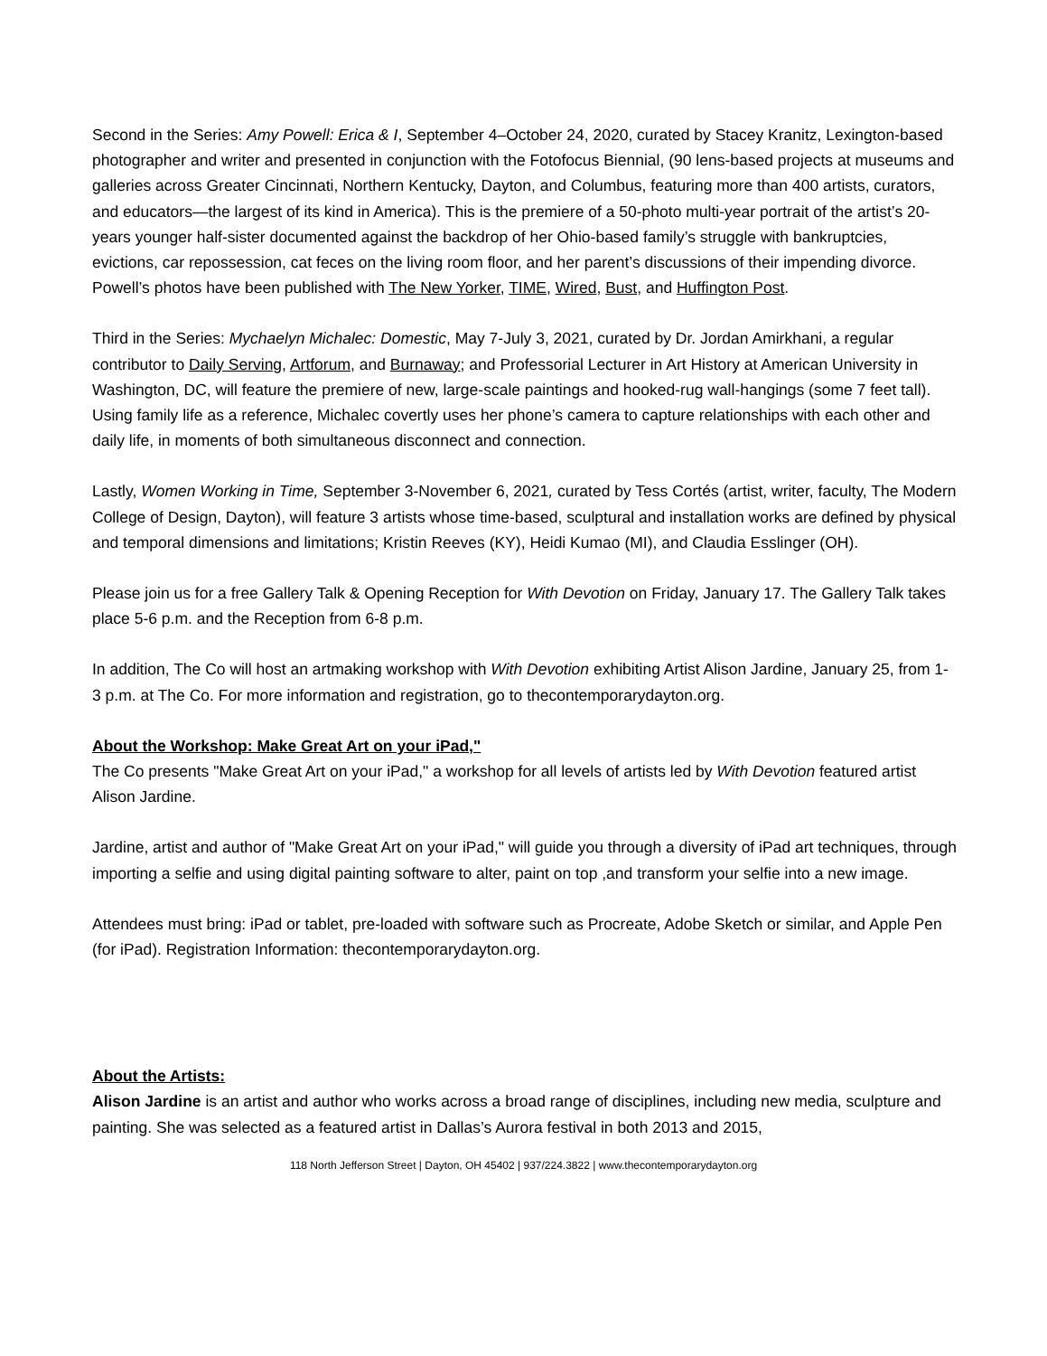Second in the Series: Amy Powell: Erica & I, September 4–October 24, 2020, curated by Stacey Kranitz, Lexington-based photographer and writer and presented in conjunction with the Fotofocus Biennial, (90 lens-based projects at museums and galleries across Greater Cincinnati, Northern Kentucky, Dayton, and Columbus, featuring more than 400 artists, curators, and educators—the largest of its kind in America). This is the premiere of a 50-photo multi-year portrait of the artist’s 20-years younger half-sister documented against the backdrop of her Ohio-based family’s struggle with bankruptcies, evictions, car repossession, cat feces on the living room floor, and her parent’s discussions of their impending divorce. Powell’s photos have been published with The New Yorker, TIME, Wired, Bust, and Huffington Post.
Third in the Series: Mychaelyn Michalec: Domestic, May 7-July 3, 2021, curated by Dr. Jordan Amirkhani, a regular contributor to Daily Serving, Artforum, and Burnaway; and Professorial Lecturer in Art History at American University in Washington, DC, will feature the premiere of new, large-scale paintings and hooked-rug wall-hangings (some 7 feet tall). Using family life as a reference, Michalec covertly uses her phone’s camera to capture relationships with each other and daily life, in moments of both simultaneous disconnect and connection.
Lastly, Women Working in Time, September 3-November 6, 2021, curated by Tess Cortés (artist, writer, faculty, The Modern College of Design, Dayton), will feature 3 artists whose time-based, sculptural and installation works are defined by physical and temporal dimensions and limitations; Kristin Reeves (KY), Heidi Kumao (MI), and Claudia Esslinger (OH).
Please join us for a free Gallery Talk & Opening Reception for With Devotion on Friday, January 17. The Gallery Talk takes place 5-6 p.m. and the Reception from 6-8 p.m.
In addition, The Co will host an artmaking workshop with With Devotion exhibiting Artist Alison Jardine, January 25, from 1-3 p.m. at The Co. For more information and registration, go to thecontemporarydayton.org.
About the Workshop: Make Great Art on your iPad,"
The Co presents "Make Great Art on your iPad," a workshop for all levels of artists led by With Devotion featured artist Alison Jardine.
Jardine, artist and author of "Make Great Art on your iPad," will guide you through a diversity of iPad art techniques, through importing a selfie and using digital painting software to alter, paint on top ,and transform your selfie into a new image.
Attendees must bring: iPad or tablet, pre-loaded with software such as Procreate, Adobe Sketch or similar, and Apple Pen (for iPad). Registration Information: thecontemporarydayton.org.
About the Artists:
Alison Jardine is an artist and author who works across a broad range of disciplines, including new media, sculpture and painting. She was selected as a featured artist in Dallas’s Aurora festival in both 2013 and 2015,
118 North Jefferson Street | Dayton, OH 45402 | 937/224.3822 | www.thecontemporarydayton.org